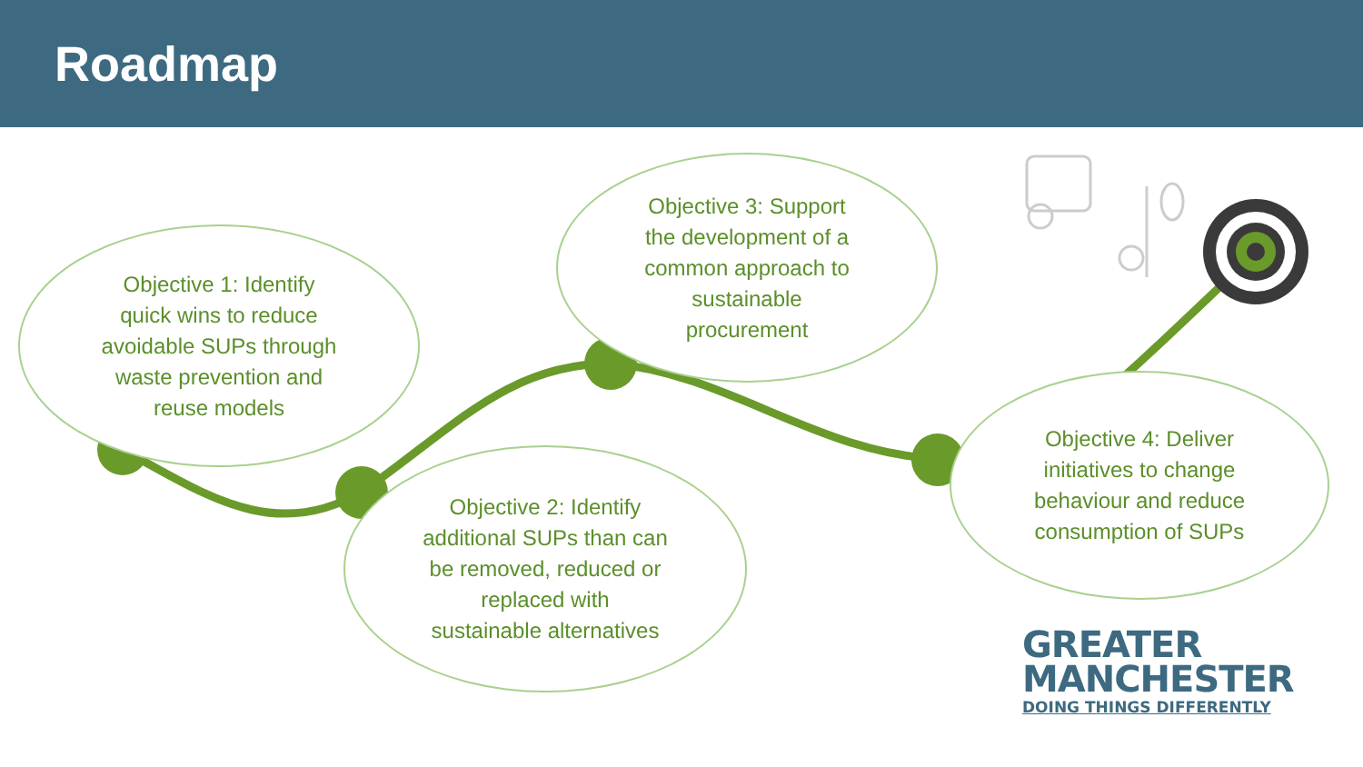Roadmap
Objective 1: Identify
quick wins to reduce
avoidable SUPs through
waste prevention and
reuse models
Objective 3: Support
the development of a
common approach to
sustainable
procurement
Objective 2: Identify
additional SUPs than can
be removed, reduced or
replaced with
sustainable alternatives
Objective 4: Deliver
initiatives to change
behaviour and reduce
consumption of SUPs
GREATER
MANCHESTER
DOING THINGS DIFFERENTLY